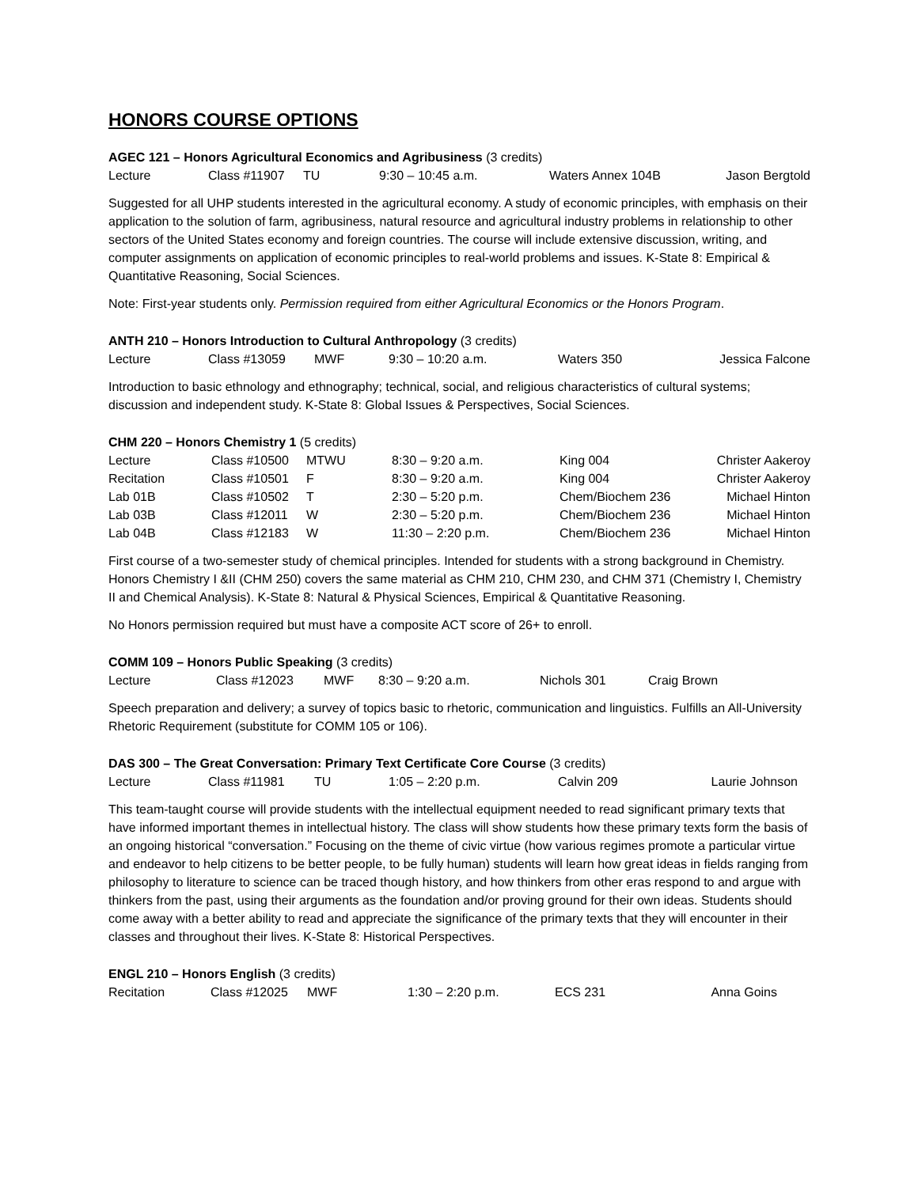HONORS COURSE OPTIONS
AGEC 121 – Honors Agricultural Economics and Agribusiness (3 credits)
| Lecture | Class #11907 | TU | 9:30 – 10:45 a.m. | Waters Annex 104B | Jason Bergtold |
Suggested for all UHP students interested in the agricultural economy. A study of economic principles, with emphasis on their application to the solution of farm, agribusiness, natural resource and agricultural industry problems in relationship to other sectors of the United States economy and foreign countries. The course will include extensive discussion, writing, and computer assignments on application of economic principles to real-world problems and issues. K-State 8: Empirical & Quantitative Reasoning, Social Sciences.
Note: First-year students only. Permission required from either Agricultural Economics or the Honors Program.
ANTH 210 – Honors Introduction to Cultural Anthropology (3 credits)
| Lecture | Class #13059 | MWF | 9:30 – 10:20 a.m. | Waters 350 | Jessica Falcone |
Introduction to basic ethnology and ethnography; technical, social, and religious characteristics of cultural systems; discussion and independent study. K-State 8: Global Issues & Perspectives, Social Sciences.
CHM 220 – Honors Chemistry 1 (5 credits)
| Lecture | Class #10500 | MTWU | 8:30 – 9:20 a.m. | King 004 | Christer Aakeroy |
| Recitation | Class #10501 | F | 8:30 – 9:20 a.m. | King 004 | Christer Aakeroy |
| Lab 01B | Class #10502 | T | 2:30 – 5:20 p.m. | Chem/Biochem 236 | Michael Hinton |
| Lab 03B | Class #12011 | W | 2:30 – 5:20 p.m. | Chem/Biochem 236 | Michael Hinton |
| Lab 04B | Class #12183 | W | 11:30 – 2:20 p.m. | Chem/Biochem 236 | Michael Hinton |
First course of a two-semester study of chemical principles. Intended for students with a strong background in Chemistry. Honors Chemistry I &II (CHM 250) covers the same material as CHM 210, CHM 230, and CHM 371 (Chemistry I, Chemistry II and Chemical Analysis). K-State 8: Natural & Physical Sciences, Empirical & Quantitative Reasoning.
No Honors permission required but must have a composite ACT score of 26+ to enroll.
COMM 109 – Honors Public Speaking (3 credits)
| Lecture | Class #12023 | MWF | 8:30 – 9:20 a.m. | Nichols 301 | Craig Brown |
Speech preparation and delivery; a survey of topics basic to rhetoric, communication and linguistics. Fulfills an All-University Rhetoric Requirement (substitute for COMM 105 or 106).
DAS 300 – The Great Conversation: Primary Text Certificate Core Course (3 credits)
| Lecture | Class #11981 | TU | 1:05 – 2:20 p.m. | Calvin 209 | Laurie Johnson |
This team-taught course will provide students with the intellectual equipment needed to read significant primary texts that have informed important themes in intellectual history. The class will show students how these primary texts form the basis of an ongoing historical “conversation.” Focusing on the theme of civic virtue (how various regimes promote a particular virtue and endeavor to help citizens to be better people, to be fully human) students will learn how great ideas in fields ranging from philosophy to literature to science can be traced though history, and how thinkers from other eras respond to and argue with thinkers from the past, using their arguments as the foundation and/or proving ground for their own ideas. Students should come away with a better ability to read and appreciate the significance of the primary texts that they will encounter in their classes and throughout their lives. K-State 8: Historical Perspectives.
ENGL 210 – Honors English (3 credits)
| Recitation | Class #12025 | MWF | 1:30 – 2:20 p.m. | ECS 231 | Anna Goins |